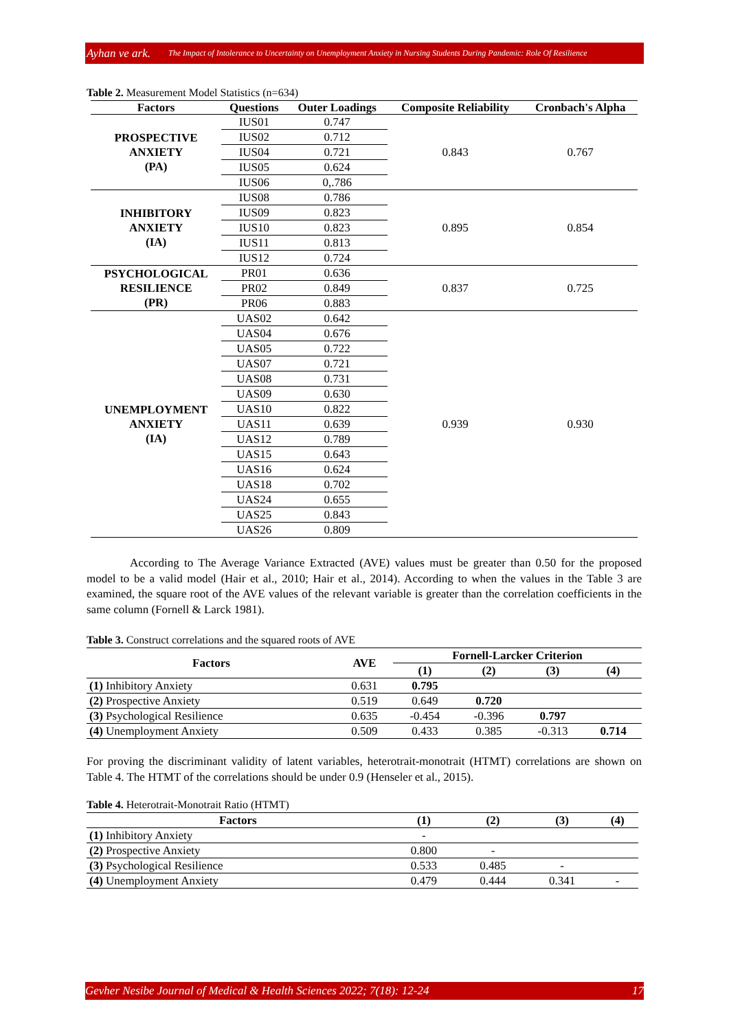Ayhan ve ark. The Impact of Intolerance to Uncertainty on Unemployment Anxiety in Nursing Students During Pandemic: Role Of Resilience
Table 2. Measurement Model Statistics (n=634)
| Factors | Questions | Outer Loadings | Composite Reliability | Cronbach's Alpha |
| --- | --- | --- | --- | --- |
| PROSPECTIVE ANXIETY (PA) | IUS01 | 0.747 | 0.843 | 0.767 |
| | IUS02 | 0.712 | | |
| | IUS04 | 0.721 | | |
| | IUS05 | 0.624 | | |
| | IUS06 | 0,.786 | | |
| INHIBITORY ANXIETY (IA) | IUS08 | 0.786 | 0.895 | 0.854 |
| | IUS09 | 0.823 | | |
| | IUS10 | 0.823 | | |
| | IUS11 | 0.813 | | |
| | IUS12 | 0.724 | | |
| PSYCHOLOGICAL RESILIENCE (PR) | PR01 | 0.636 | 0.837 | 0.725 |
| | PR02 | 0.849 | | |
| | PR06 | 0.883 | | |
| UNEMPLOYMENT ANXIETY (IA) | UAS02 | 0.642 | 0.939 | 0.930 |
| | UAS04 | 0.676 | | |
| | UAS05 | 0.722 | | |
| | UAS07 | 0.721 | | |
| | UAS08 | 0.731 | | |
| | UAS09 | 0.630 | | |
| | UAS10 | 0.822 | | |
| | UAS11 | 0.639 | | |
| | UAS12 | 0.789 | | |
| | UAS15 | 0.643 | | |
| | UAS16 | 0.624 | | |
| | UAS18 | 0.702 | | |
| | UAS24 | 0.655 | | |
| | UAS25 | 0.843 | | |
| | UAS26 | 0.809 | | |
According to The Average Variance Extracted (AVE) values must be greater than 0.50 for the proposed model to be a valid model (Hair et al., 2010; Hair et al., 2014). According to when the values in the Table 3 are examined, the square root of the AVE values of the relevant variable is greater than the correlation coefficients in the same column (Fornell & Larck 1981).
Table 3. Construct correlations and the squared roots of AVE
| Factors | AVE | Fornell-Larcker Criterion | | | |
| --- | --- | --- | --- | --- | --- |
| | | (1) | (2) | (3) | (4) |
| (1) Inhibitory Anxiety | 0.631 | 0.795 | | | |
| (2) Prospective Anxiety | 0.519 | 0.649 | 0.720 | | |
| (3) Psychological Resilience | 0.635 | -0.454 | -0.396 | 0.797 | |
| (4) Unemployment Anxiety | 0.509 | 0.433 | 0.385 | -0.313 | 0.714 |
For proving the discriminant validity of latent variables, heterotrait-monotrait (HTMT) correlations are shown on Table 4. The HTMT of the correlations should be under 0.9 (Henseler et al., 2015).
Table 4. Heterotrait-Monotrait Ratio (HTMT)
| Factors | (1) | (2) | (3) | (4) |
| --- | --- | --- | --- | --- |
| (1) Inhibitory Anxiety | - | | | |
| (2) Prospective Anxiety | 0.800 | - | | |
| (3) Psychological Resilience | 0.533 | 0.485 | - | |
| (4) Unemployment Anxiety | 0.479 | 0.444 | 0.341 | - |
Gevher Nesibe Journal of Medical & Health Sciences 2022; 7(18): 12-24 17